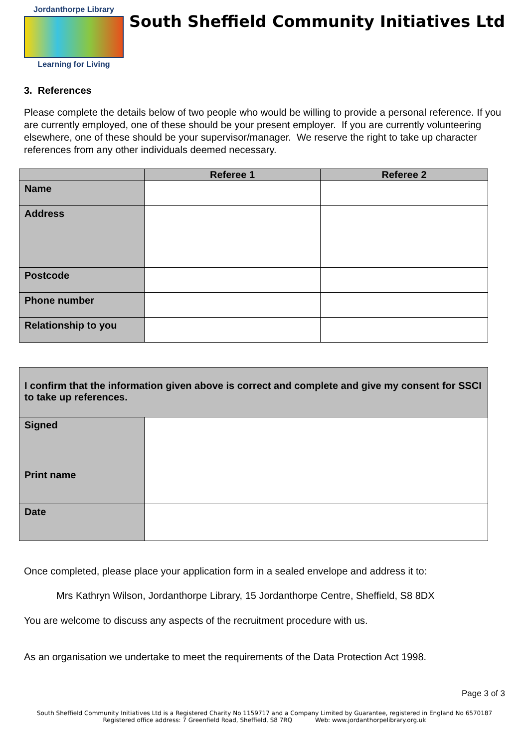Jordanthorpe Library
Learning for Living
South Sheffield Community Initiatives Ltd
3. References
Please complete the details below of two people who would be willing to provide a personal reference. If you are currently employed, one of these should be your present employer. If you are currently volunteering elsewhere, one of these should be your supervisor/manager. We reserve the right to take up character references from any other individuals deemed necessary.
| | Referee 1 | Referee 2 |
| --- | --- | --- |
| Name | | |
| Address | | |
| Postcode | | |
| Phone number | | |
| Relationship to you | | |
| I confirm that the information given above is correct and complete and give my consent for SSCI to take up references. | |
| Signed | |
| Print name | |
| Date | |
Once completed, please place your application form in a sealed envelope and address it to:
Mrs Kathryn Wilson, Jordanthorpe Library, 15 Jordanthorpe Centre, Sheffield, S8 8DX
You are welcome to discuss any aspects of the recruitment procedure with us.
As an organisation we undertake to meet the requirements of the Data Protection Act 1998.
Page 3 of 3
South Sheffield Community Initiatives Ltd is a Registered Charity No 1159717 and a Company Limited by Guarantee, registered in England No 6570187
Registered office address: 7 Greenfield Road, Sheffield, S8 7RQ Web: www.jordanthorpelibrary.org.uk